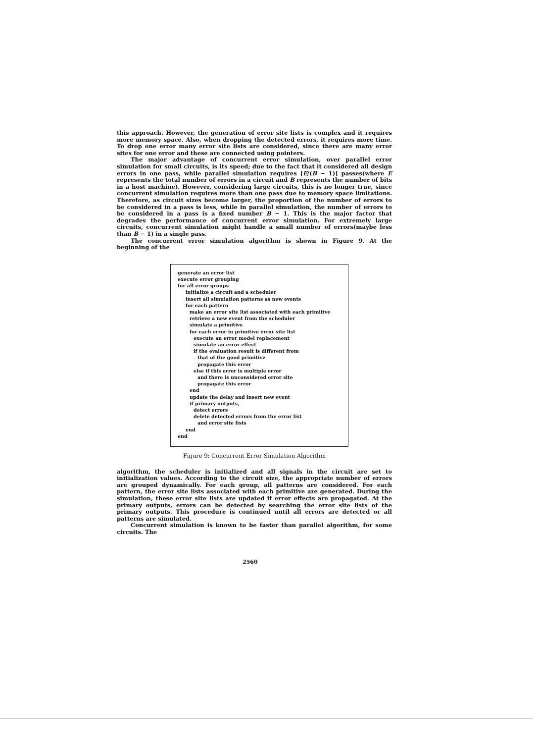this approach. However, the generation of error site lists is complex and it requires more memory space. Also, when dropping the detected errors, it requires more time. To drop one error many error site lists are considered, since there are many error sites for one error and these are connected using pointers.
The major advantage of concurrent error simulation, over parallel error simulation for small circuits, is its speed; due to the fact that it considered all design errors in one pass, while parallel simulation requires ⌈E/(B − 1)⌉ passes(where E represents the total number of errors in a circuit and B represents the number of bits in a host machine). However, considering large circuits, this is no longer true, since concurrent simulation requires more than one pass due to memory space limitations. Therefore, as circuit sizes become larger, the proportion of the number of errors to be considered in a pass is less, while in parallel simulation, the number of errors to be considered in a pass is a fixed number B − 1. This is the major factor that degrades the performance of concurrent error simulation. For extremely large circuits, concurrent simulation might handle a small number of errors(maybe less than B − 1) in a single pass.
The concurrent error simulation algorithm is shown in Figure 9. At the beginning of the
generate an error list
execute error grouping
for all error groups
initialize a circuit and a scheduler
insert all simulation patterns as new events
for each pattern
make an error site list associated with each primitive
retrieve a new event from the scheduler
simulate a primitive
for each error in primitive error site list
execute an error model replacement
simulate an error effect
if the evaluation result is different from
that of the good primitive
propagate this error
else if this error is multiple error
and there is unconsidered error site
propagate this error
end
update the delay and insert new event
if primary outputs,
detect errors
delete detected errors from the error list
and error site lists
end
end
Figure 9: Concurrent Error Simulation Algorithm
algorithm, the scheduler is initialized and all signals in the circuit are set to initialization values. According to the circuit size, the appropriate number of errors are grouped dynamically. For each group, all patterns are considered. For each pattern, the error site lists associated with each primitive are generated. During the simulation, these error site lists are updated if error effects are propagated. At the primary outputs, errors can be detected by searching the error site lists of the primary outputs. This procedure is continued until all errors are detected or all patterns are simulated.
Concurrent simulation is known to be faster than parallel algorithm, for some circuits. The
2560